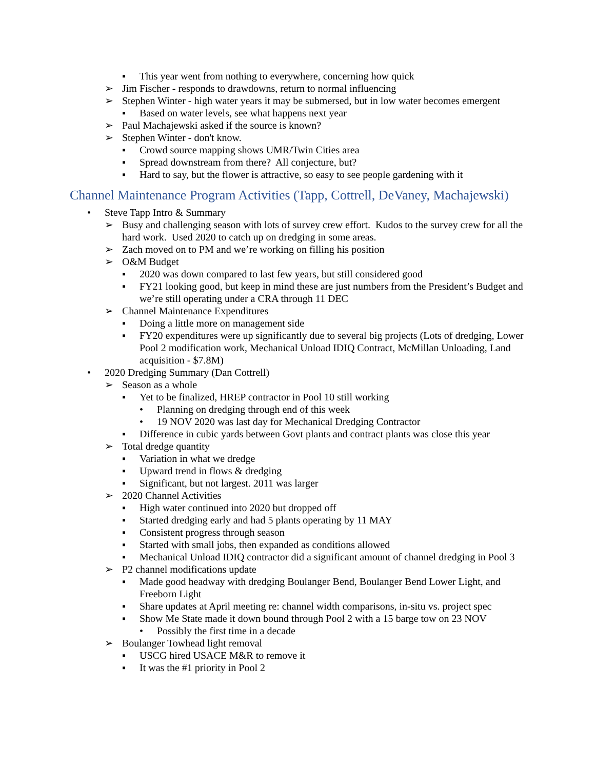▪ This year went from nothing to everywhere, concerning how quick
➢ Jim Fischer - responds to drawdowns, return to normal influencing
➢ Stephen Winter - high water years it may be submersed, but in low water becomes emergent
▪ Based on water levels, see what happens next year
➢ Paul Machajewski asked if the source is known?
➢ Stephen Winter - don't know.
▪ Crowd source mapping shows UMR/Twin Cities area
▪ Spread downstream from there? All conjecture, but?
▪ Hard to say, but the flower is attractive, so easy to see people gardening with it
Channel Maintenance Program Activities (Tapp, Cottrell, DeVaney, Machajewski)
• Steve Tapp Intro & Summary
➢ Busy and challenging season with lots of survey crew effort. Kudos to the survey crew for all the hard work. Used 2020 to catch up on dredging in some areas.
➢ Zach moved on to PM and we’re working on filling his position
➢ O&M Budget
▪ 2020 was down compared to last few years, but still considered good
▪ FY21 looking good, but keep in mind these are just numbers from the President’s Budget and we’re still operating under a CRA through 11 DEC
➢ Channel Maintenance Expenditures
▪ Doing a little more on management side
▪ FY20 expenditures were up significantly due to several big projects (Lots of dredging, Lower Pool 2 modification work, Mechanical Unload IDIQ Contract, McMillan Unloading, Land acquisition - $7.8M)
• 2020 Dredging Summary (Dan Cottrell)
➢ Season as a whole
▪ Yet to be finalized, HREP contractor in Pool 10 still working
• Planning on dredging through end of this week
• 19 NOV 2020 was last day for Mechanical Dredging Contractor
▪ Difference in cubic yards between Govt plants and contract plants was close this year
➢ Total dredge quantity
▪ Variation in what we dredge
▪ Upward trend in flows & dredging
▪ Significant, but not largest. 2011 was larger
➢ 2020 Channel Activities
▪ High water continued into 2020 but dropped off
▪ Started dredging early and had 5 plants operating by 11 MAY
▪ Consistent progress through season
▪ Started with small jobs, then expanded as conditions allowed
▪ Mechanical Unload IDIQ contractor did a significant amount of channel dredging in Pool 3
➢ P2 channel modifications update
▪ Made good headway with dredging Boulanger Bend, Boulanger Bend Lower Light, and Freeborn Light
▪ Share updates at April meeting re: channel width comparisons, in-situ vs. project spec
▪ Show Me State made it down bound through Pool 2 with a 15 barge tow on 23 NOV
• Possibly the first time in a decade
➢ Boulanger Towhead light removal
▪ USCG hired USACE M&R to remove it
▪ It was the #1 priority in Pool 2